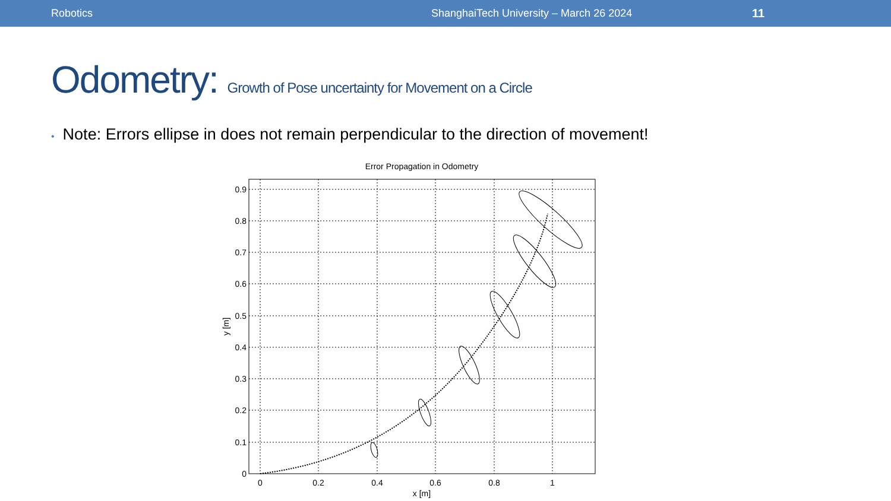Robotics ShanghaiTech University – March 26 2024 11
Odometry: Growth of Pose uncertainty for Movement on a Circle
• Note: Errors ellipse in does not remain perpendicular to the direction of movement!
Error Propagation in Odometry
0.9
0.8
0.7
0.6
0.5
0.4
0.3
0.2
0.1
0
0
0.2
0.4
0.6
0.8
1
x [m]
y [m]